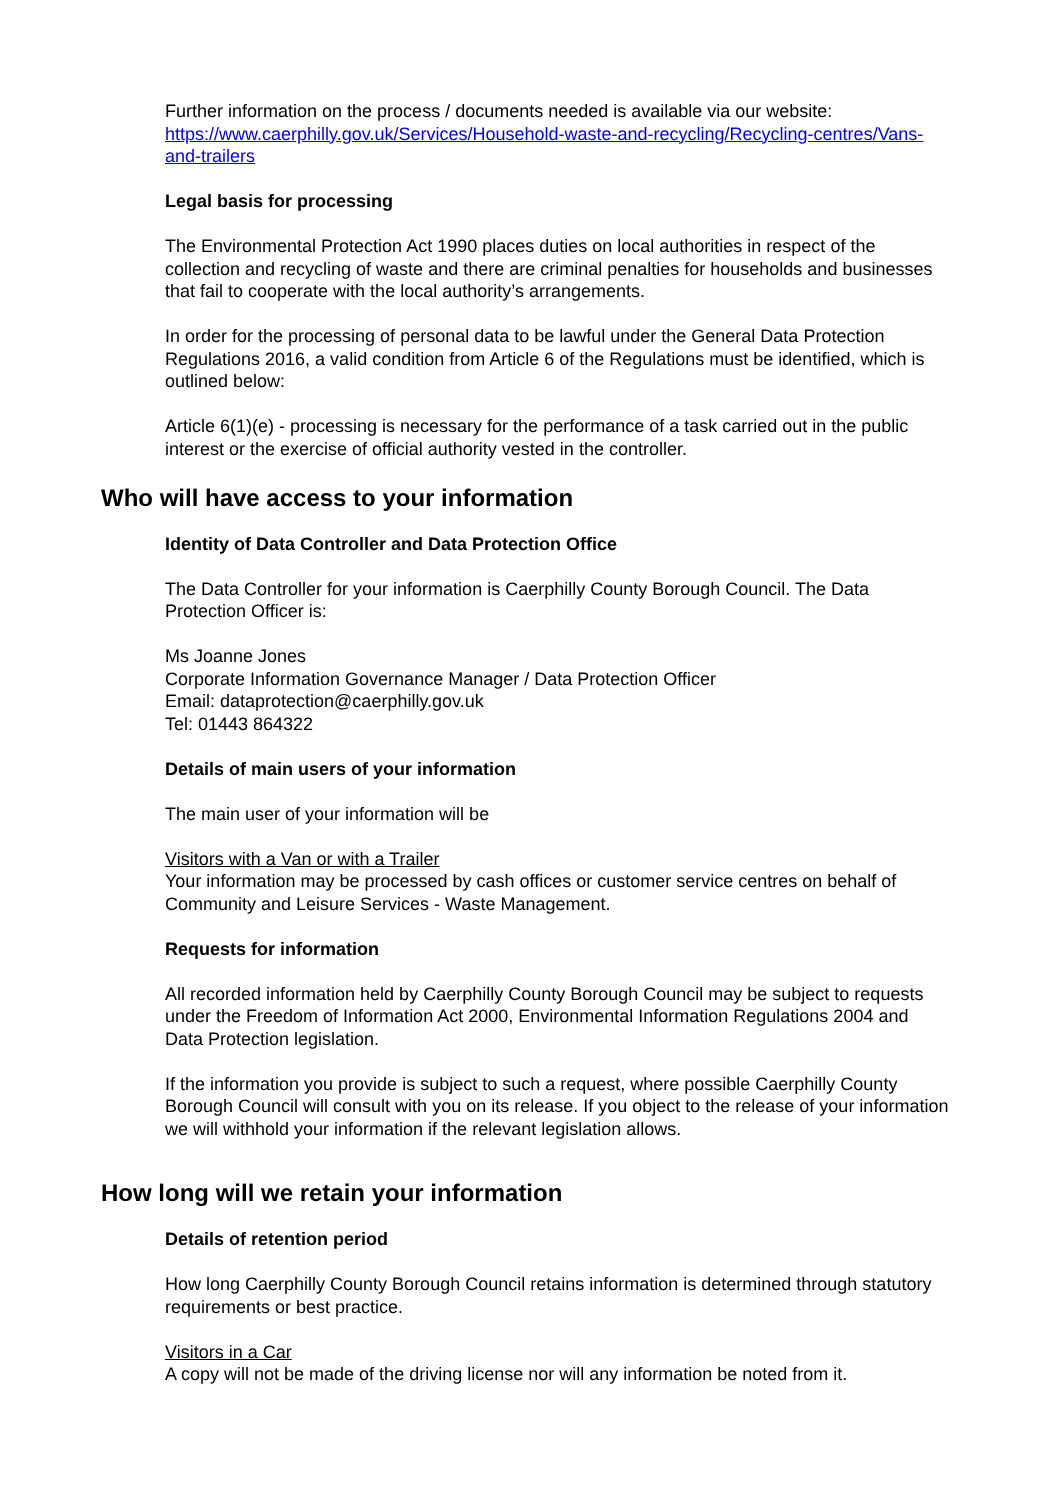Further information on the process / documents needed is available via our website: https://www.caerphilly.gov.uk/Services/Household-waste-and-recycling/Recycling-centres/Vans-and-trailers
Legal basis for processing
The Environmental Protection Act 1990 places duties on local authorities in respect of the collection and recycling of waste and there are criminal penalties for households and businesses that fail to cooperate with the local authority’s arrangements.
In order for the processing of personal data to be lawful under the General Data Protection Regulations 2016, a valid condition from Article 6 of the Regulations must be identified, which is outlined below:
Article 6(1)(e) - processing is necessary for the performance of a task carried out in the public interest or the exercise of official authority vested in the controller.
Who will have access to your information
Identity of Data Controller and Data Protection Office
The Data Controller for your information is Caerphilly County Borough Council. The Data Protection Officer is:
Ms Joanne Jones
Corporate Information Governance Manager / Data Protection Officer
Email: dataprotection@caerphilly.gov.uk
Tel: 01443 864322
Details of main users of your information
The main user of your information will be
Visitors with a Van or with a Trailer
Your information may be processed by cash offices or customer service centres on behalf of Community and Leisure Services - Waste Management.
Requests for information
All recorded information held by Caerphilly County Borough Council may be subject to requests under the Freedom of Information Act 2000, Environmental Information Regulations 2004 and Data Protection legislation.
If the information you provide is subject to such a request, where possible Caerphilly County Borough Council will consult with you on its release. If you object to the release of your information we will withhold your information if the relevant legislation allows.
How long will we retain your information
Details of retention period
How long Caerphilly County Borough Council retains information is determined through statutory requirements or best practice.
Visitors in a Car
A copy will not be made of the driving license nor will any information be noted from it.